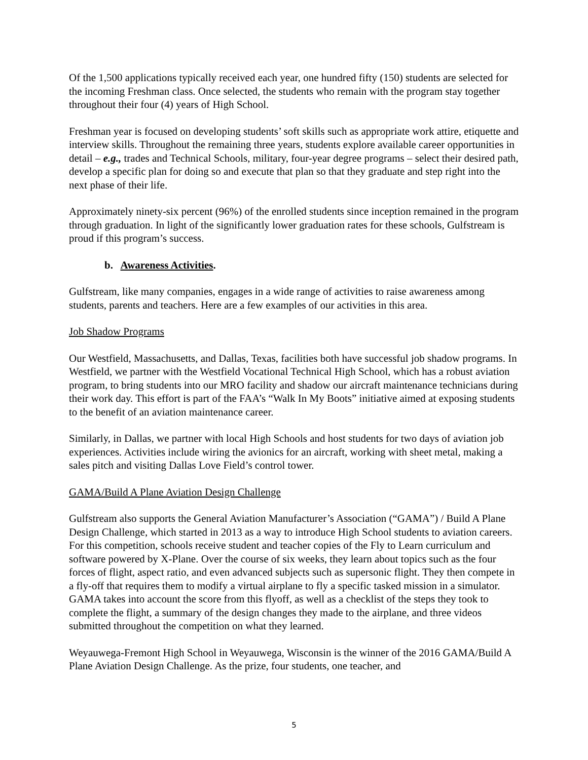Of the 1,500 applications typically received each year, one hundred fifty (150) students are selected for the incoming Freshman class. Once selected, the students who remain with the program stay together throughout their four (4) years of High School.
Freshman year is focused on developing students’ soft skills such as appropriate work attire, etiquette and interview skills. Throughout the remaining three years, students explore available career opportunities in detail – e.g., trades and Technical Schools, military, four-year degree programs – select their desired path, develop a specific plan for doing so and execute that plan so that they graduate and step right into the next phase of their life.
Approximately ninety-six percent (96%) of the enrolled students since inception remained in the program through graduation. In light of the significantly lower graduation rates for these schools, Gulfstream is proud if this program’s success.
b. Awareness Activities.
Gulfstream, like many companies, engages in a wide range of activities to raise awareness among students, parents and teachers. Here are a few examples of our activities in this area.
Job Shadow Programs
Our Westfield, Massachusetts, and Dallas, Texas, facilities both have successful job shadow programs. In Westfield, we partner with the Westfield Vocational Technical High School, which has a robust aviation program, to bring students into our MRO facility and shadow our aircraft maintenance technicians during their work day. This effort is part of the FAA’s “Walk In My Boots” initiative aimed at exposing students to the benefit of an aviation maintenance career.
Similarly, in Dallas, we partner with local High Schools and host students for two days of aviation job experiences. Activities include wiring the avionics for an aircraft, working with sheet metal, making a sales pitch and visiting Dallas Love Field’s control tower.
GAMA/Build A Plane Aviation Design Challenge
Gulfstream also supports the General Aviation Manufacturer’s Association (“GAMA”) / Build A Plane Design Challenge, which started in 2013 as a way to introduce High School students to aviation careers. For this competition, schools receive student and teacher copies of the Fly to Learn curriculum and software powered by X-Plane. Over the course of six weeks, they learn about topics such as the four forces of flight, aspect ratio, and even advanced subjects such as supersonic flight. They then compete in a fly-off that requires them to modify a virtual airplane to fly a specific tasked mission in a simulator. GAMA takes into account the score from this flyoff, as well as a checklist of the steps they took to complete the flight, a summary of the design changes they made to the airplane, and three videos submitted throughout the competition on what they learned.
Weyauwega-Fremont High School in Weyauwega, Wisconsin is the winner of the 2016 GAMA/Build A Plane Aviation Design Challenge. As the prize, four students, one teacher, and
5